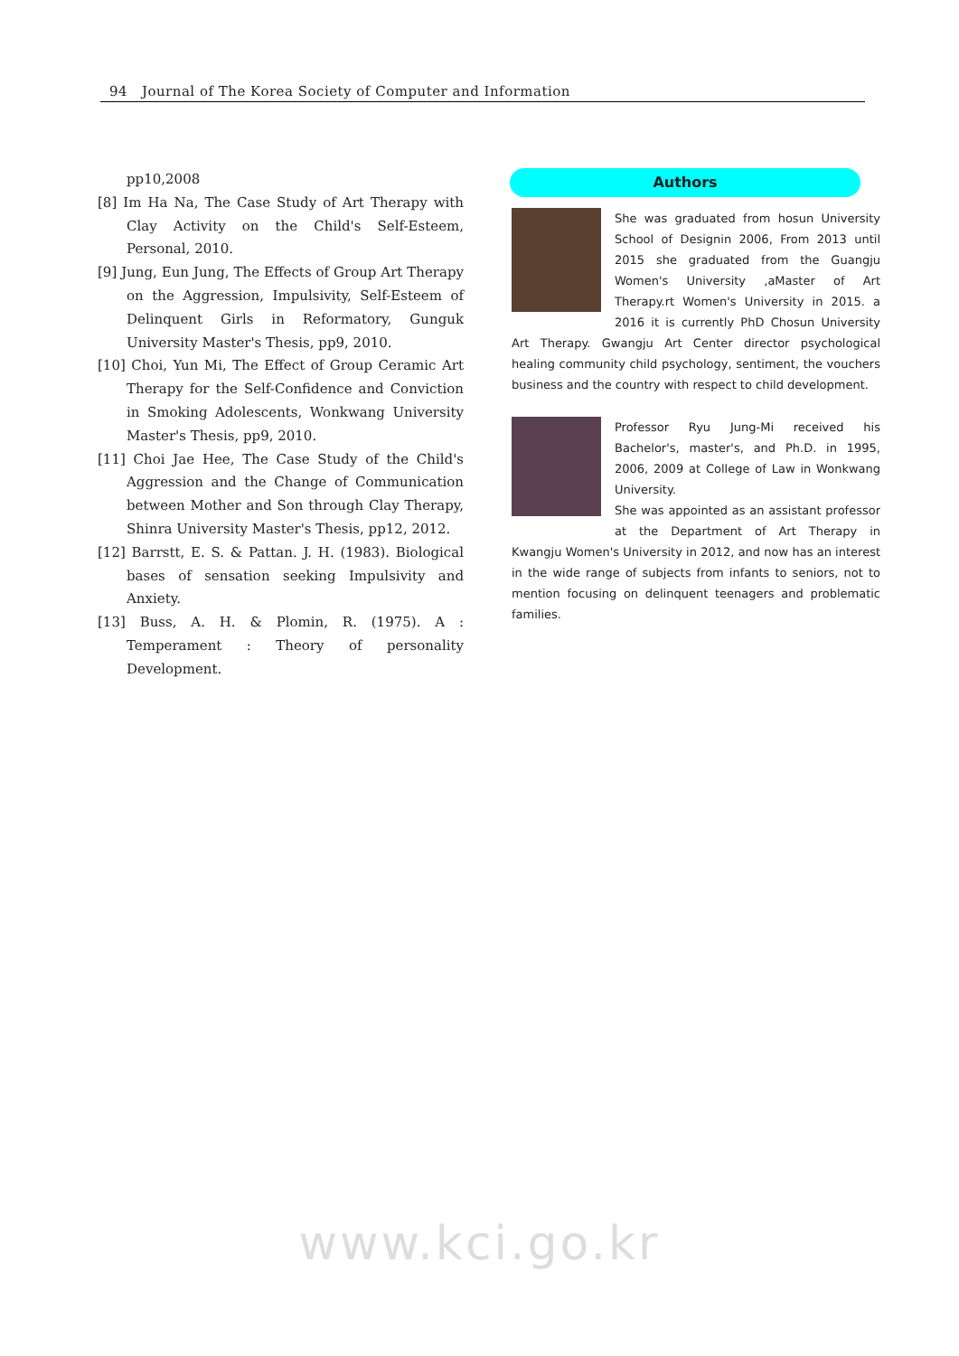94 Journal of The Korea Society of Computer and Information
pp10,2008
[8] Im Ha Na, The Case Study of Art Therapy with Clay Activity on the Child's Self-Esteem, Personal, 2010.
[9] Jung, Eun Jung, The Effects of Group Art Therapy on the Aggression, Impulsivity, Self-Esteem of Delinquent Girls in Reformatory, Gunguk University Master's Thesis, pp9, 2010.
[10] Choi, Yun Mi, The Effect of Group Ceramic Art Therapy for the Self-Confidence and Conviction in Smoking Adolescents, Wonkwang University Master's Thesis, pp9, 2010.
[11] Choi Jae Hee, The Case Study of the Child's Aggression and the Change of Communication between Mother and Son through Clay Therapy, Shinra University Master's Thesis, pp12, 2012.
[12] Barrstt, E. S. & Pattan. J. H. (1983). Biological bases of sensation seeking Impulsivity and Anxiety.
[13] Buss, A. H. & Plomin, R. (1975). A : Temperament : Theory of personality Development.
Authors
She was graduated from hosun University School of Designin 2006, From 2013 until 2015 she graduated from the Guangju Women's University ,aMaster of Art Therapy.rt Women's University in 2015. a 2016 it is currently PhD Chosun University Art Therapy. Gwangju Art Center director psychological healing community child psychology, sentiment, the vouchers business and the country with respect to child development.
Professor Ryu Jung-Mi received his Bachelor's, master's, and Ph.D. in 1995, 2006, 2009 at College of Law in Wonkwang University.
She was appointed as an assistant professor at the Department of Art Therapy in Kwangju Women's University in 2012, and now has an interest in the wide range of subjects from infants to seniors, not to mention focusing on delinquent teenagers and problematic families.
www.kci.go.kr